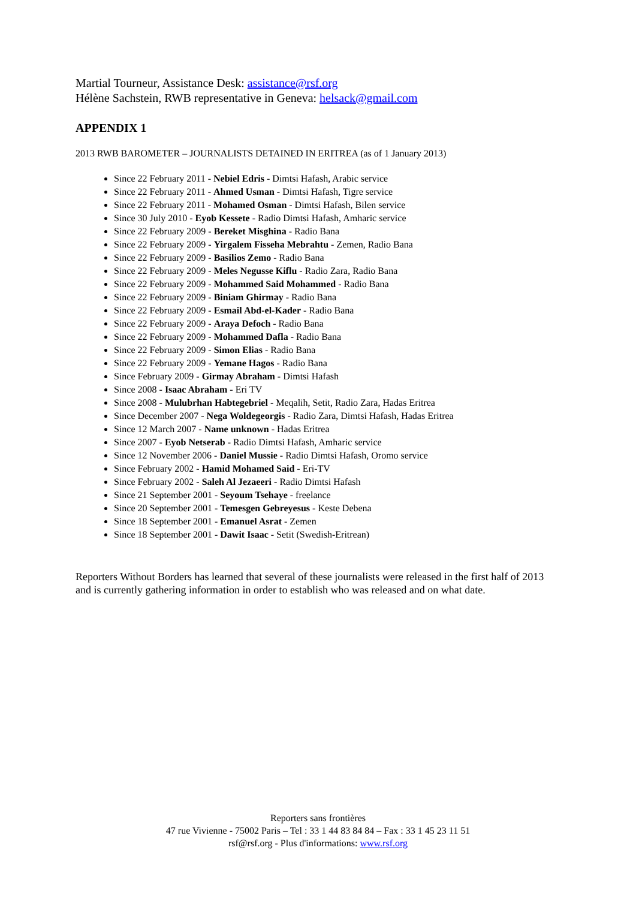Martial Tourneur, Assistance Desk: assistance@rsf.org
Hélène Sachstein, RWB representative in Geneva: helsack@gmail.com
APPENDIX 1
2013 RWB BAROMETER – JOURNALISTS DETAINED IN ERITREA (as of 1 January 2013)
Since 22 February 2011 - Nebiel Edris - Dimtsi Hafash, Arabic service
Since 22 February 2011 - Ahmed Usman - Dimtsi Hafash, Tigre service
Since 22 February 2011 - Mohamed Osman - Dimtsi Hafash, Bilen service
Since 30 July 2010 - Eyob Kessete - Radio Dimtsi Hafash, Amharic service
Since 22 February 2009 - Bereket Misghina - Radio Bana
Since 22 February 2009 - Yirgalem Fisseha Mebrahtu - Zemen, Radio Bana
Since 22 February 2009 - Basilios Zemo - Radio Bana
Since 22 February 2009 - Meles Negusse Kiflu - Radio Zara, Radio Bana
Since 22 February 2009 - Mohammed Said Mohammed - Radio Bana
Since 22 February 2009 - Biniam Ghirmay - Radio Bana
Since 22 February 2009 - Esmail Abd-el-Kader - Radio Bana
Since 22 February 2009 - Araya Defoch - Radio Bana
Since 22 February 2009 - Mohammed Dafla - Radio Bana
Since 22 February 2009 - Simon Elias - Radio Bana
Since 22 February 2009 - Yemane Hagos - Radio Bana
Since February 2009 - Girmay Abraham - Dimtsi Hafash
Since 2008 - Isaac Abraham - Eri TV
Since 2008 - Mulubrhan Habtegebriel - Meqalih, Setit, Radio Zara, Hadas Eritrea
Since December 2007 - Nega Woldegeorgis - Radio Zara, Dimtsi Hafash, Hadas Eritrea
Since 12 March 2007 - Name unknown - Hadas Eritrea
Since 2007 - Eyob Netserab - Radio Dimtsi Hafash, Amharic service
Since 12 November 2006 - Daniel Mussie - Radio Dimtsi Hafash, Oromo service
Since February 2002 - Hamid Mohamed Said - Eri-TV
Since February 2002 - Saleh Al Jezaeeri - Radio Dimtsi Hafash
Since 21 September 2001 - Seyoum Tsehaye - freelance
Since 20 September 2001 - Temesgen Gebreyesus - Keste Debena
Since 18 September 2001 - Emanuel Asrat - Zemen
Since 18 September 2001 - Dawit Isaac - Setit (Swedish-Eritrean)
Reporters Without Borders has learned that several of these journalists were released in the first half of 2013 and is currently gathering information in order to establish who was released and on what date.
Reporters sans frontières
47 rue Vivienne - 75002 Paris – Tel : 33 1 44 83 84 84 – Fax : 33 1 45 23 11 51
rsf@rsf.org - Plus d'informations: www.rsf.org